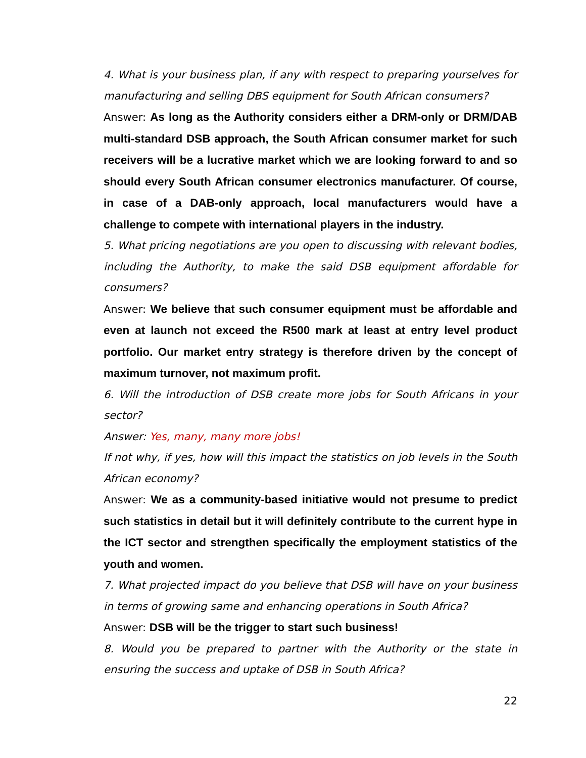4. What is your business plan, if any with respect to preparing yourselves for manufacturing and selling DBS equipment for South African consumers?
Answer: As long as the Authority considers either a DRM-only or DRM/DAB multi-standard DSB approach, the South African consumer market for such receivers will be a lucrative market which we are looking forward to and so should every South African consumer electronics manufacturer. Of course, in case of a DAB-only approach, local manufacturers would have a challenge to compete with international players in the industry.
5. What pricing negotiations are you open to discussing with relevant bodies, including the Authority, to make the said DSB equipment affordable for consumers?
Answer: We believe that such consumer equipment must be affordable and even at launch not exceed the R500 mark at least at entry level product portfolio. Our market entry strategy is therefore driven by the concept of maximum turnover, not maximum profit.
6. Will the introduction of DSB create more jobs for South Africans in your sector?
Answer: Yes, many, many more jobs!
If not why, if yes, how will this impact the statistics on job levels in the South African economy?
Answer: We as a community-based initiative would not presume to predict such statistics in detail but it will definitely contribute to the current hype in the ICT sector and strengthen specifically the employment statistics of the youth and women.
7. What projected impact do you believe that DSB will have on your business in terms of growing same and enhancing operations in South Africa?
Answer: DSB will be the trigger to start such business!
8. Would you be prepared to partner with the Authority or the state in ensuring the success and uptake of DSB in South Africa?
22